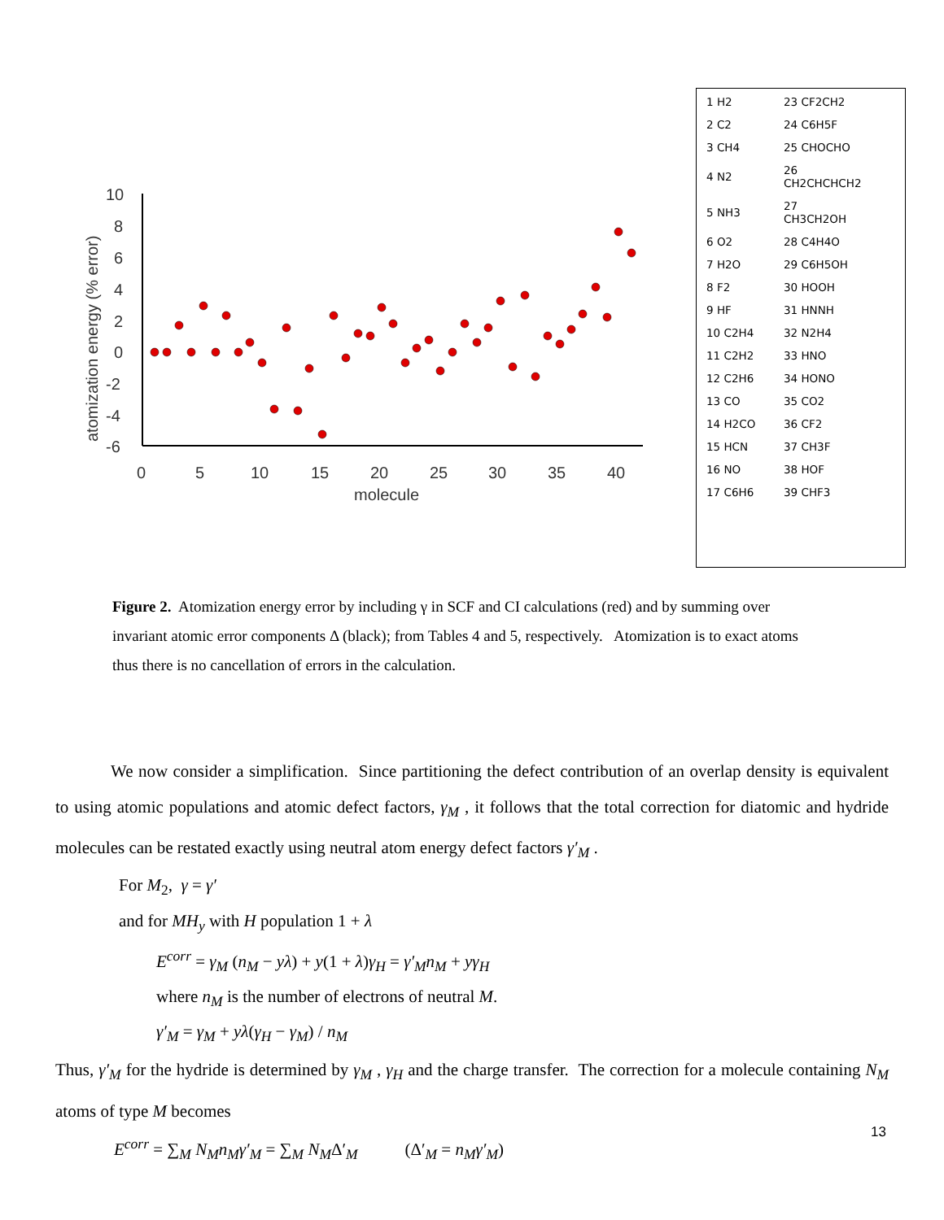10
8
6
4
2
0
-2
-4
-6
0
5
10
15
20
25
30
35
40
molecule
atomization energy (% error)
| 1 H2 | 23 CF2CH2 |
| 2 C2 | 24 C6H5F |
| 3 CH4 | 25 CHOCHO |
| 4 N2 | 26 CH2CHCHCH2 |
| 5 NH3 | 27 CH3CH2OH |
| 6 O2 | 28 C4H4O |
| 7 H2O | 29 C6H5OH |
| 8 F2 | 30 HOOH |
| 9 HF | 31 HNNH |
| 10 C2H4 | 32 N2H4 |
| 11 C2H2 | 33 HNO |
| 12 C2H6 | 34 HONO |
| 13 CO | 35 CO2 |
| 14 H2CO | 36 CF2 |
| 15 HCN | 37 CH3F |
| 16 NO | 38 HOF |
| 17 C6H6 | 39 CHF3 |
Figure 2. Atomization energy error by including γ in SCF and CI calculations (red) and by summing over invariant atomic error components Δ (black); from Tables 4 and 5, respectively. Atomization is to exact atoms thus there is no cancellation of errors in the calculation.
We now consider a simplification. Since partitioning the defect contribution of an overlap density is equivalent to using atomic populations and atomic defect factors, γ<sub>M</sub> , it follows that the total correction for diatomic and hydride molecules can be restated exactly using neutral atom energy defect factors γ′<sub>M</sub> .
For M<sub>2</sub>, γ = γ′
and for MH<sub>y</sub> with H population 1 + λ
E<sup>corr</sup> = γ<sub>M</sub> (n<sub>M</sub> − yλ) + y(1 + λ)γ<sub>H</sub> = γ′<sub>M</sub>n<sub>M</sub> + yγ<sub>H</sub>
where n<sub>M</sub> is the number of electrons of neutral M.
γ′<sub>M</sub> = γ<sub>M</sub> + yλ(γ<sub>H</sub> − γ<sub>M</sub>) / n<sub>M</sub>
Thus, γ′<sub>M</sub> for the hydride is determined by γ<sub>M</sub> , γ<sub>H</sub> and the charge transfer. The correction for a molecule containing N<sub>M</sub> atoms of type M becomes
E<sup>corr</sup> = ∑<sub>M</sub> N<sub>M</sub>n<sub>M</sub>γ′<sub>M</sub> = ∑<sub>M</sub> N<sub>M</sub>Δ′<sub>M</sub> (Δ′<sub>M</sub> = n<sub>M</sub>γ′<sub>M</sub>)
13